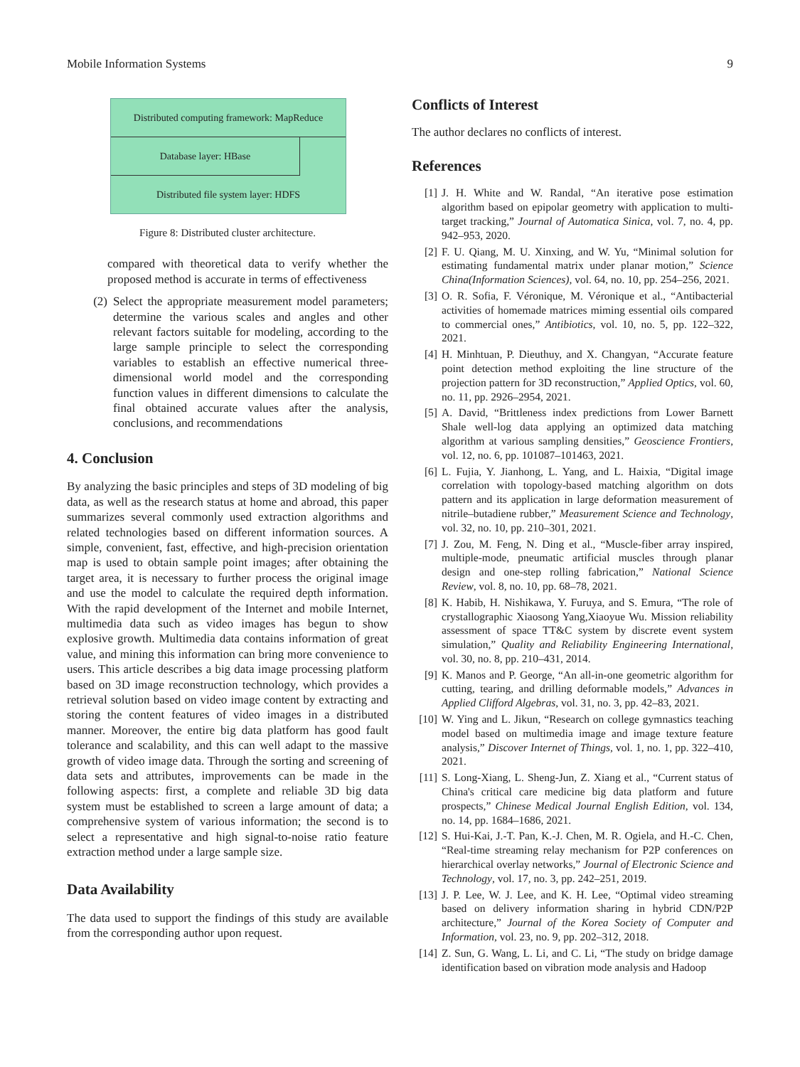Mobile Information Systems 9
Distributed computing framework: MapReduce
Database layer: HBase
Distributed file system layer: HDFS
Figure 8: Distributed cluster architecture.
compared with theoretical data to verify whether the proposed method is accurate in terms of effectiveness
(2) Select the appropriate measurement model parameters; determine the various scales and angles and other relevant factors suitable for modeling, according to the large sample principle to select the corresponding variables to establish an effective numerical three-dimensional world model and the corresponding function values in different dimensions to calculate the final obtained accurate values after the analysis, conclusions, and recommendations
4. Conclusion
By analyzing the basic principles and steps of 3D modeling of big data, as well as the research status at home and abroad, this paper summarizes several commonly used extraction algorithms and related technologies based on different information sources. A simple, convenient, fast, effective, and high-precision orientation map is used to obtain sample point images; after obtaining the target area, it is necessary to further process the original image and use the model to calculate the required depth information. With the rapid development of the Internet and mobile Internet, multimedia data such as video images has begun to show explosive growth. Multimedia data contains information of great value, and mining this information can bring more convenience to users. This article describes a big data image processing platform based on 3D image reconstruction technology, which provides a retrieval solution based on video image content by extracting and storing the content features of video images in a distributed manner. Moreover, the entire big data platform has good fault tolerance and scalability, and this can well adapt to the massive growth of video image data. Through the sorting and screening of data sets and attributes, improvements can be made in the following aspects: first, a complete and reliable 3D big data system must be established to screen a large amount of data; a comprehensive system of various information; the second is to select a representative and high signal-to-noise ratio feature extraction method under a large sample size.
Data Availability
The data used to support the findings of this study are available from the corresponding author upon request.
Conflicts of Interest
The author declares no conflicts of interest.
References
[1] J. H. White and W. Randal, “An iterative pose estimation algorithm based on epipolar geometry with application to multi-target tracking,” Journal of Automatica Sinica, vol. 7, no. 4, pp. 942–953, 2020.
[2] F. U. Qiang, M. U. Xinxing, and W. Yu, “Minimal solution for estimating fundamental matrix under planar motion,” Science China(Information Sciences), vol. 64, no. 10, pp. 254–256, 2021.
[3] O. R. Sofia, F. Véronique, M. Véronique et al., “Antibacterial activities of homemade matrices miming essential oils compared to commercial ones,” Antibiotics, vol. 10, no. 5, pp. 122–322, 2021.
[4] H. Minhtuan, P. Dieuthuy, and X. Changyan, “Accurate feature point detection method exploiting the line structure of the projection pattern for 3D reconstruction,” Applied Optics, vol. 60, no. 11, pp. 2926–2954, 2021.
[5] A. David, “Brittleness index predictions from Lower Barnett Shale well-log data applying an optimized data matching algorithm at various sampling densities,” Geoscience Frontiers, vol. 12, no. 6, pp. 101087–101463, 2021.
[6] L. Fujia, Y. Jianhong, L. Yang, and L. Haixia, “Digital image correlation with topology-based matching algorithm on dots pattern and its application in large deformation measurement of nitrile–butadiene rubber,” Measurement Science and Technology, vol. 32, no. 10, pp. 210–301, 2021.
[7] J. Zou, M. Feng, N. Ding et al., “Muscle-fiber array inspired, multiple-mode, pneumatic artificial muscles through planar design and one-step rolling fabrication,” National Science Review, vol. 8, no. 10, pp. 68–78, 2021.
[8] K. Habib, H. Nishikawa, Y. Furuya, and S. Emura, “The role of crystallographic Xiaosong Yang,Xiaoyue Wu. Mission reliability assessment of space TT&C system by discrete event system simulation,” Quality and Reliability Engineering International, vol. 30, no. 8, pp. 210–431, 2014.
[9] K. Manos and P. George, “An all-in-one geometric algorithm for cutting, tearing, and drilling deformable models,” Advances in Applied Clifford Algebras, vol. 31, no. 3, pp. 42–83, 2021.
[10]
W. Ying and L. Jikun, “Research on college gymnastics teaching model based on multimedia image and image texture feature analysis,” Discover Internet of Things, vol. 1, no. 1, pp. 322–410, 2021.
[11]
S. Long-Xiang, L. Sheng-Jun, Z. Xiang et al., “Current status of China's critical care medicine big data platform and future prospects,” Chinese Medical Journal English Edition, vol. 134, no. 14, pp. 1684–1686, 2021.
[12]
S. Hui-Kai, J.-T. Pan, K.-J. Chen, M. R. Ogiela, and H.-C. Chen, “Real-time streaming relay mechanism for P2P conferences on hierarchical overlay networks,” Journal of Electronic Science and Technology, vol. 17, no. 3, pp. 242–251, 2019.
[13]
J. P. Lee, W. J. Lee, and K. H. Lee, “Optimal video streaming based on delivery information sharing in hybrid CDN/P2P architecture,” Journal of the Korea Society of Computer and Information, vol. 23, no. 9, pp. 202–312, 2018.
[14]
Z. Sun, G. Wang, L. Li, and C. Li, “The study on bridge damage identification based on vibration mode analysis and Hadoop